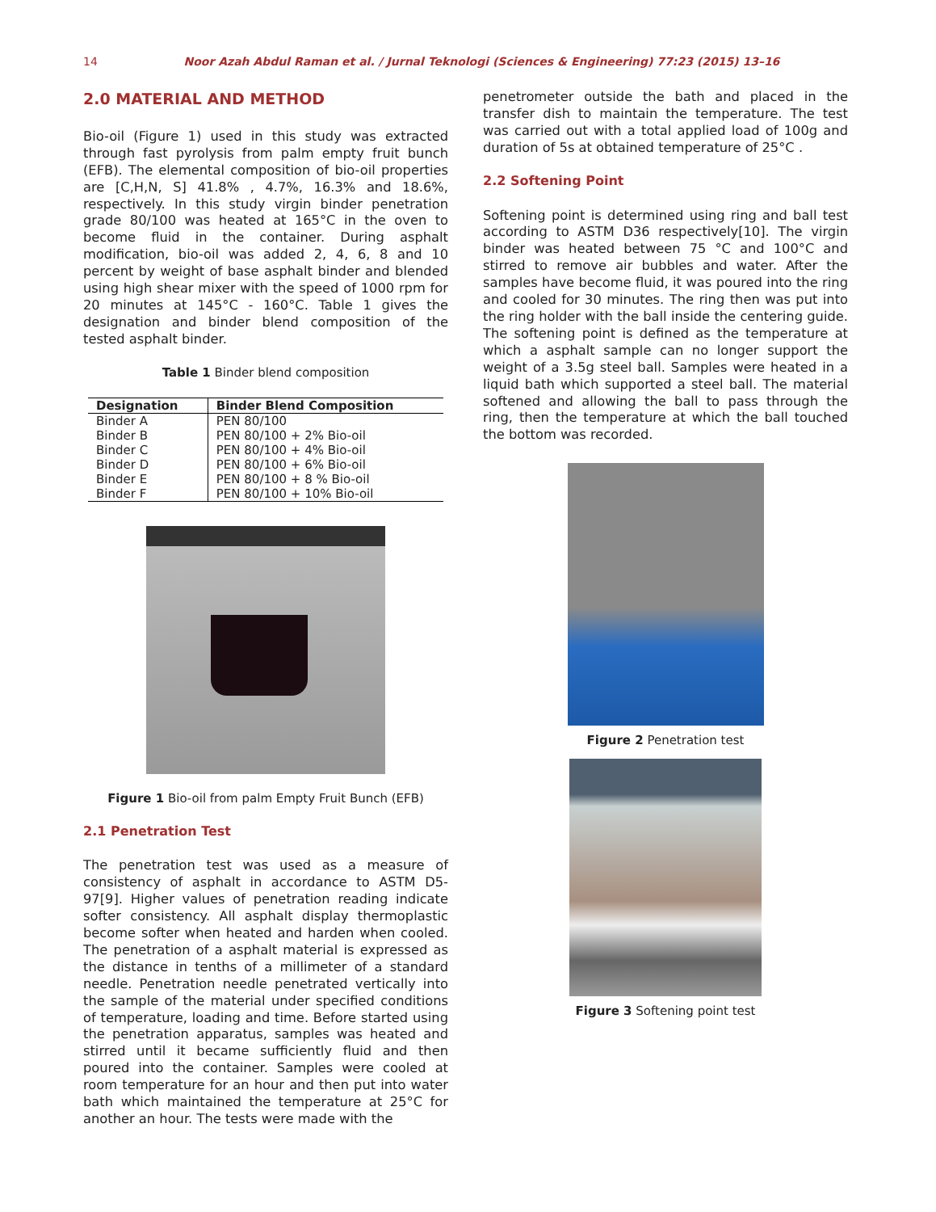14 Noor Azah Abdul Raman et al. / Jurnal Teknologi (Sciences & Engineering) 77:23 (2015) 13–16
2.0 MATERIAL AND METHOD
Bio-oil (Figure 1) used in this study was extracted through fast pyrolysis from palm empty fruit bunch (EFB). The elemental composition of bio-oil properties are [C,H,N, S] 41.8% , 4.7%, 16.3% and 18.6%, respectively. In this study virgin binder penetration grade 80/100 was heated at 165°C in the oven to become fluid in the container. During asphalt modification, bio-oil was added 2, 4, 6, 8 and 10 percent by weight of base asphalt binder and blended using high shear mixer with the speed of 1000 rpm for 20 minutes at 145°C - 160°C. Table 1 gives the designation and binder blend composition of the tested asphalt binder.
Table 1 Binder blend composition
| Designation | Binder Blend Composition |
| --- | --- |
| Binder A | PEN 80/100 |
| Binder B | PEN 80/100 + 2% Bio-oil |
| Binder C | PEN 80/100 + 4% Bio-oil |
| Binder D | PEN 80/100 + 6% Bio-oil |
| Binder E | PEN 80/100 + 8 % Bio-oil |
| Binder F | PEN 80/100 + 10% Bio-oil |
Figure 1 Bio-oil from palm Empty Fruit Bunch (EFB)
2.1 Penetration Test
The penetration test was used as a measure of consistency of asphalt in accordance to ASTM D5-97[9]. Higher values of penetration reading indicate softer consistency. All asphalt display thermoplastic become softer when heated and harden when cooled. The penetration of a asphalt material is expressed as the distance in tenths of a millimeter of a standard needle. Penetration needle penetrated vertically into the sample of the material under specified conditions of temperature, loading and time. Before started using the penetration apparatus, samples was heated and stirred until it became sufficiently fluid and then poured into the container. Samples were cooled at room temperature for an hour and then put into water bath which maintained the temperature at 25°C for another an hour. The tests were made with the
penetrometer outside the bath and placed in the transfer dish to maintain the temperature. The test was carried out with a total applied load of 100g and duration of 5s at obtained temperature of 25°C .
2.2 Softening Point
Softening point is determined using ring and ball test according to ASTM D36 respectively[10]. The virgin binder was heated between 75 °C and 100°C and stirred to remove air bubbles and water. After the samples have become fluid, it was poured into the ring and cooled for 30 minutes. The ring then was put into the ring holder with the ball inside the centering guide. The softening point is defined as the temperature at which a asphalt sample can no longer support the weight of a 3.5g steel ball. Samples were heated in a liquid bath which supported a steel ball. The material softened and allowing the ball to pass through the ring, then the temperature at which the ball touched the bottom was recorded.
Figure 2 Penetration test
Figure 3 Softening point test